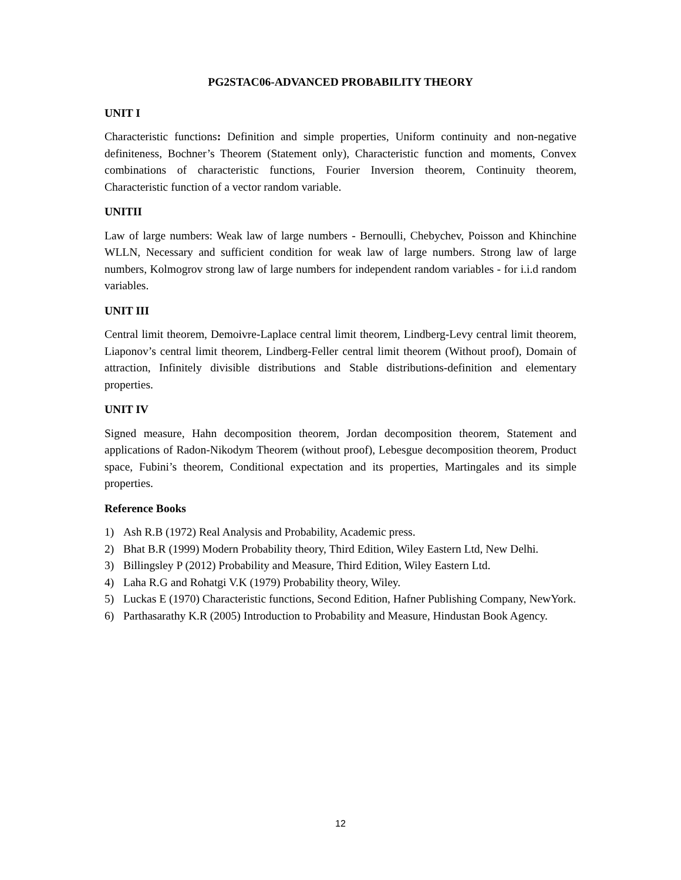PG2STAC06-ADVANCED PROBABILITY THEORY
UNIT I
Characteristic functions: Definition and simple properties, Uniform continuity and non-negative definiteness, Bochner’s Theorem (Statement only), Characteristic function and moments, Convex combinations of characteristic functions, Fourier Inversion theorem, Continuity theorem, Characteristic function of a vector random variable.
UNITII
Law of large numbers: Weak law of large numbers - Bernoulli, Chebychev, Poisson and Khinchine WLLN, Necessary and sufficient condition for weak law of large numbers. Strong law of large numbers, Kolmogrov strong law of large numbers for independent random variables - for i.i.d random variables.
UNIT III
Central limit theorem, Demoivre-Laplace central limit theorem, Lindberg-Levy central limit theorem, Liaponov’s central limit theorem, Lindberg-Feller central limit theorem (Without proof), Domain of attraction, Infinitely divisible distributions and Stable distributions-definition and elementary properties.
UNIT IV
Signed measure, Hahn decomposition theorem, Jordan decomposition theorem, Statement and applications of Radon-Nikodym Theorem (without proof), Lebesgue decomposition theorem, Product space, Fubini’s theorem, Conditional expectation and its properties, Martingales and its simple properties.
Reference Books
1) Ash R.B (1972) Real Analysis and Probability, Academic press.
2) Bhat B.R (1999) Modern Probability theory, Third Edition, Wiley Eastern Ltd, New Delhi.
3) Billingsley P (2012) Probability and Measure, Third Edition, Wiley Eastern Ltd.
4) Laha R.G and Rohatgi V.K (1979) Probability theory, Wiley.
5) Luckas E (1970) Characteristic functions, Second Edition, Hafner Publishing Company, NewYork.
6) Parthasarathy K.R (2005) Introduction to Probability and Measure, Hindustan Book Agency.
12